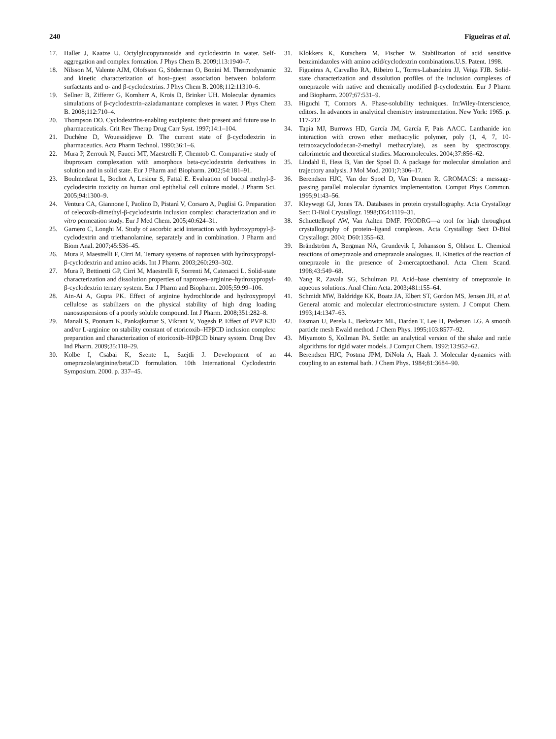240 Figueiras et al.
17. Haller J, Kaatze U. Octylglucopyranoside and cyclodextrin in water. Self-aggregation and complex formation. J Phys Chem B. 2009;113:1940–7.
18. Nilsson M, Valente AJM, Olofsson G, Söderman O, Bonini M. Thermodynamic and kinetic characterization of host–guest association between bolaform surfactants and α- and β-cyclodextrins. J Phys Chem B. 2008;112:11310–6.
19. Sellner B, Zifferer G, Kornherr A, Krois D, Brinker UH. Molecular dynamics simulations of β-cyclodextrin–aziadamantane complexes in water. J Phys Chem B. 2008;112:710–4.
20. Thompson DO. Cyclodextrins-enabling excipients: their present and future use in pharmaceuticals. Crit Rev Therap Drug Carr Syst. 1997;14:1–104.
21. Duchêne D, Wouessidjewe D. The current state of β-cyclodextrin in pharmaceutics. Acta Pharm Technol. 1990;36:1–6.
22. Mura P, Zerrouk N, Faucci MT, Maestrelli F, Chemtob C. Comparative study of ibuproxam complexation with amorphous beta-cyclodextrin derivatives in solution and in solid state. Eur J Pharm and Biopharm. 2002;54:181–91.
23. Boulmedarat L, Bochot A, Lesieur S, Fattal E. Evaluation of buccal methyl-β-cyclodextrin toxicity on human oral epithelial cell culture model. J Pharm Sci. 2005;94:1300–9.
24. Ventura CA, Giannone I, Paolino D, Pistará V, Corsaro A, Puglisi G. Preparation of celecoxib-dimethyl-β-cyclodextrin inclusion complex: characterization and in vitro permeation study. Eur J Med Chem. 2005;40:624–31.
25. Garnero C, Longhi M. Study of ascorbic acid interaction with hydroxypropyl-β-cyclodextrin and triethanolamine, separately and in combination. J Pharm and Biom Anal. 2007;45:536–45.
26. Mura P, Maestrelli F, Cirri M. Ternary systems of naproxen with hydroxypropyl-β-cyclodextrin and amino acids. Int J Pharm. 2003;260:293–302.
27. Mura P, Bettinetti GP, Cirri M, Maestrelli F, Sorrenti M, Catenacci L. Solid-state characterization and dissolution properties of naproxen–arginine–hydroxypropyl-β-cyclodextrin ternary system. Eur J Pharm and Biopharm. 2005;59:99–106.
28. Ain-Ai A, Gupta PK. Effect of arginine hydrochloride and hydroxypropyl cellulose as stabilizers on the physical stability of high drug loading nanosuspensions of a poorly soluble compound. Int J Pharm. 2008;351:282–8.
29. Manali S, Poonam K, Pankajkumar S, Vikrant V, Yogesh P. Effect of PVP K30 and/or L-arginine on stability constant of etoricoxib–HPβCD inclusion complex: preparation and characterization of etoricoxib–HPβCD binary system. Drug Dev Ind Pharm. 2009;35:118–29.
30. Kolbe I, Csabai K, Szente L, Szejtli J. Development of an omeprazole/arginine/betaCD formulation. 10th International Cyclodextrin Symposium. 2000. p. 337–45.
31. Klokkers K, Kutschera M, Fischer W. Stabilization of acid sensitive benzimidazoles with amino acid/cyclodextrin combinations.U.S. Patent. 1998.
32. Figueiras A, Carvalho RA, Ribeiro L, Torres-Labandeira JJ, Veiga FJB. Solid-state characterization and dissolution profiles of the inclusion complexes of omeprazole with native and chemically modified β-cyclodextrin. Eur J Pharm and Biopharm. 2007;67:531–9.
33. Higuchi T, Connors A. Phase-solubility techniques. In:Wiley-Interscience, editors. In advances in analytical chemistry instrumentation. New York: 1965. p. 117-212
34. Tapia MJ, Burrows HD, García JM, García F, Pais AACC. Lanthanide ion interaction with crown ether methacrylic polymer, poly (1, 4, 7, 10-tetraoxacyclododecan-2-methyl methacrylate), as seen by spectroscopy, calorimetric and theoretical studies. Macromolecules. 2004;37:856–62.
35. Lindahl E, Hess B, Van der Spoel D. A package for molecular simulation and trajectory analysis. J Mol Mod. 2001;7:306–17.
36. Berendsen HJC, Van der Spoel D, Van Drunen R. GROMACS: a message-passing parallel molecular dynamics implementation. Comput Phys Commun. 1995;91:43–56.
37. Kleywegt GJ, Jones TA. Databases in protein crystallography. Acta Crystallogr Sect D-Biol Crystallogr. 1998;D54:1119–31.
38. Schuettelkopf AW, Van Aalten DMF. PRODRG—a tool for high throughput crystallography of protein–ligand complexes. Acta Crystallogr Sect D-Biol Crystallogr. 2004; D60:1355–63.
39. Brändström A, Bergman NA, Grundevik I, Johansson S, Ohlson L. Chemical reactions of omeprazole and omeprazole analogues. II. Kinetics of the reaction of omeprazole in the presence of 2-mercaptoethanol. Acta Chem Scand. 1998;43:549–68.
40. Yang R, Zavala SG, Schulman PJ. Acid–base chemistry of omeprazole in aqueous solutions. Anal Chim Acta. 2003;481:155–64.
41. Schmidt MW, Baldridge KK, Boatz JA, Elbert ST, Gordon MS, Jensen JH, et al. General atomic and molecular electronic-structure system. J Comput Chem. 1993;14:1347–63.
42. Essman U, Perela L, Berkowitz ML, Darden T, Lee H, Pedersen LG. A smooth particle mesh Ewald method. J Chem Phys. 1995;103:8577–92.
43. Miyamoto S, Kollman PA. Settle: an analytical version of the shake and rattle algorithms for rigid water models. J Comput Chem. 1992;13:952–62.
44. Berendsen HJC, Postma JPM, DiNola A, Haak J. Molecular dynamics with coupling to an external bath. J Chem Phys. 1984;81:3684–90.